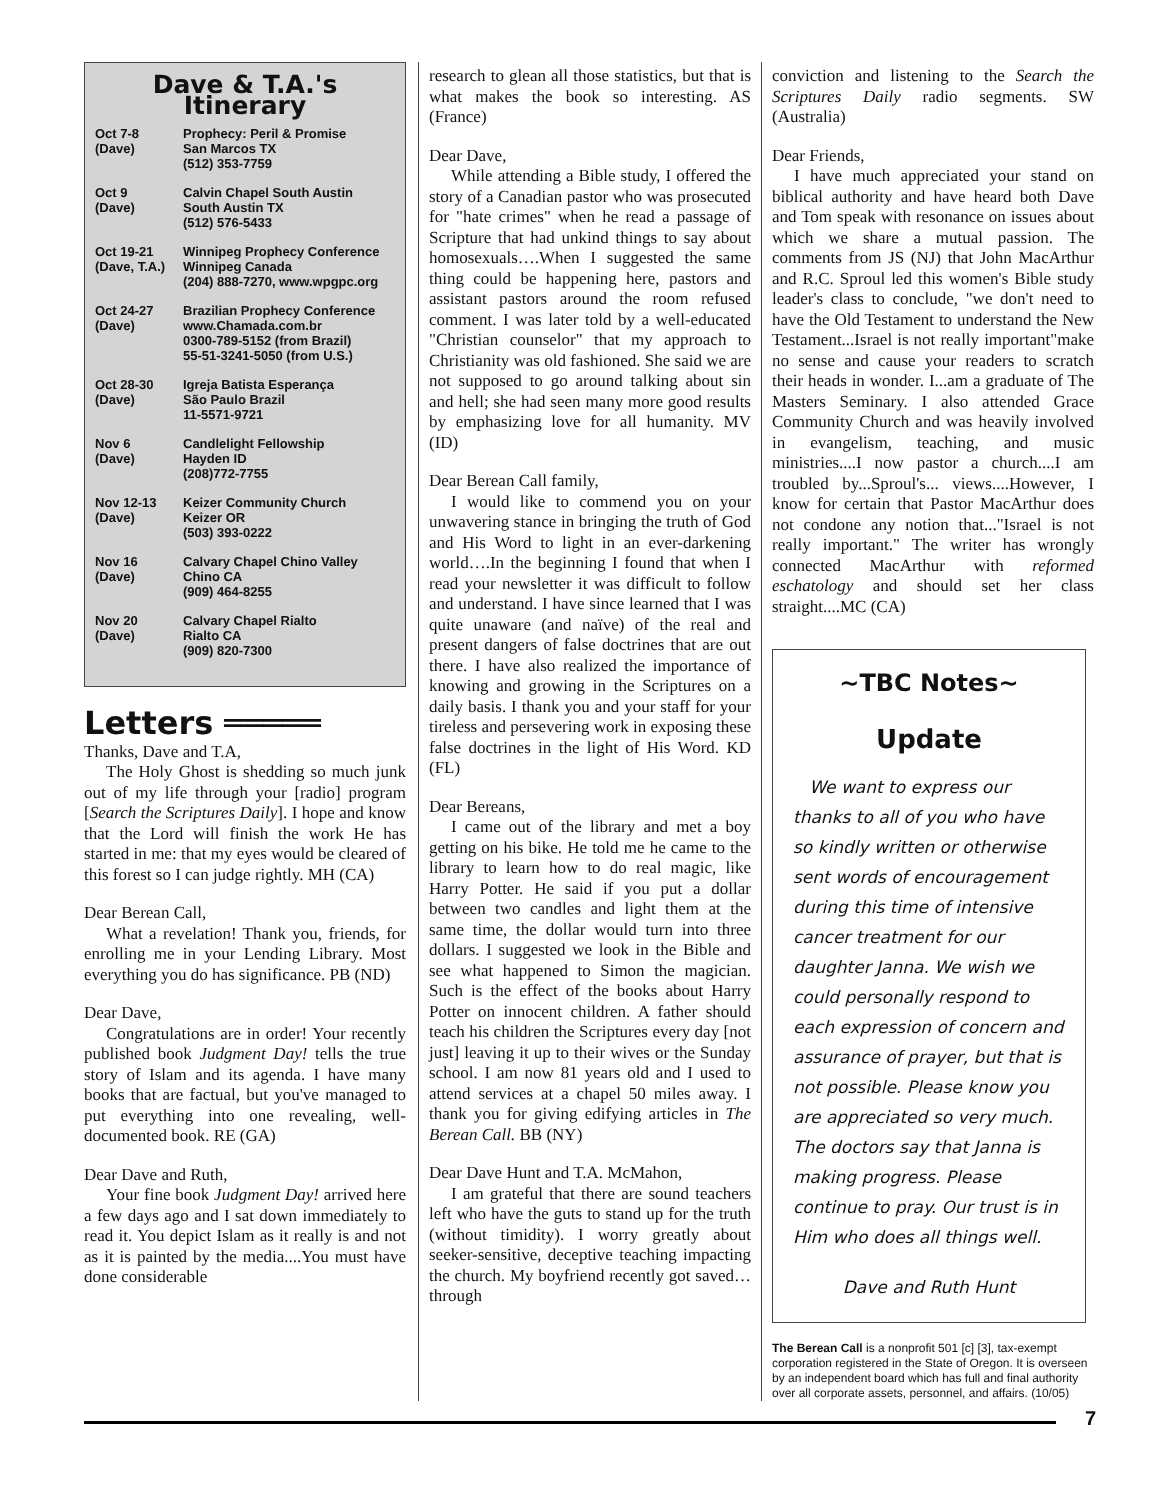Dave & T.A.'s Itinerary
| Oct 7-8 (Dave) | Prophecy: Peril & Promise San Marcos TX (512) 353-7759 |
| Oct 9 (Dave) | Calvin Chapel South Austin South Austin TX (512) 576-5433 |
| Oct 19-21 (Dave, T.A.) | Winnipeg Prophecy Conference Winnipeg Canada (204) 888-7270, www.wpgpc.org |
| Oct 24-27 (Dave) | Brazilian Prophecy Conference www.Chamada.com.br 0300-789-5152 (from Brazil) 55-51-3241-5050 (from U.S.) |
| Oct 28-30 (Dave) | Igreja Batista Esperança São Paulo Brazil 11-5571-9721 |
| Nov 6 (Dave) | Candlelight Fellowship Hayden ID (208)772-7755 |
| Nov 12-13 (Dave) | Keizer Community Church Keizer OR (503) 393-0222 |
| Nov 16 (Dave) | Calvary Chapel Chino Valley Chino CA (909) 464-8255 |
| Nov 20 (Dave) | Calvary Chapel Rialto Rialto CA (909) 820-7300 |
Letters ═════
Thanks, Dave and T.A,
The Holy Ghost is shedding so much junk out of my life through your [radio] program [Search the Scriptures Daily]. I hope and know that the Lord will finish the work He has started in me: that my eyes would be cleared of this forest so I can judge rightly. MH (CA)
Dear Berean Call,
What a revelation! Thank you, friends, for enrolling me in your Lending Library. Most everything you do has significance. PB (ND)
Dear Dave,
Congratulations are in order! Your recently published book Judgment Day! tells the true story of Islam and its agenda. I have many books that are factual, but you've managed to put everything into one revealing, well-documented book. RE (GA)
Dear Dave and Ruth,
Your fine book Judgment Day! arrived here a few days ago and I sat down immediately to read it. You depict Islam as it really is and not as it is painted by the media....You must have done considerable
research to glean all those statistics, but that is what makes the book so interesting. AS (France)
Dear Dave,
While attending a Bible study, I offered the story of a Canadian pastor who was prosecuted for "hate crimes" when he read a passage of Scripture that had unkind things to say about homosexuals….When I suggested the same thing could be happening here, pastors and assistant pastors around the room refused comment. I was later told by a well-educated "Christian counselor" that my approach to Christianity was old fashioned. She said we are not supposed to go around talking about sin and hell; she had seen many more good results by emphasizing love for all humanity. MV (ID)
Dear Berean Call family,
I would like to commend you on your unwavering stance in bringing the truth of God and His Word to light in an ever-darkening world….In the beginning I found that when I read your newsletter it was difficult to follow and understand. I have since learned that I was quite unaware (and naïve) of the real and present dangers of false doctrines that are out there. I have also realized the importance of knowing and growing in the Scriptures on a daily basis. I thank you and your staff for your tireless and persevering work in exposing these false doctrines in the light of His Word. KD (FL)
Dear Bereans,
I came out of the library and met a boy getting on his bike. He told me he came to the library to learn how to do real magic, like Harry Potter. He said if you put a dollar between two candles and light them at the same time, the dollar would turn into three dollars. I suggested we look in the Bible and see what happened to Simon the magician. Such is the effect of the books about Harry Potter on innocent children. A father should teach his children the Scriptures every day [not just] leaving it up to their wives or the Sunday school. I am now 81 years old and I used to attend services at a chapel 50 miles away. I thank you for giving edifying articles in The Berean Call. BB (NY)
Dear Dave Hunt and T.A. McMahon,
I am grateful that there are sound teachers left who have the guts to stand up for the truth (without timidity). I worry greatly about seeker-sensitive, deceptive teaching impacting the church. My boyfriend recently got saved…through
conviction and listening to the Search the Scriptures Daily radio segments. SW (Australia)
Dear Friends,
I have much appreciated your stand on biblical authority and have heard both Dave and Tom speak with resonance on issues about which we share a mutual passion. The comments from JS (NJ) that John MacArthur and R.C. Sproul led this women's Bible study leader's class to conclude, "we don't need to have the Old Testament to understand the New Testament...Israel is not really important"make no sense and cause your readers to scratch their heads in wonder. I...am a graduate of The Masters Seminary. I also attended Grace Community Church and was heavily involved in evangelism, teaching, and music ministries....I now pastor a church....I am troubled by...Sproul's... views....However, I know for certain that Pastor MacArthur does not condone any notion that..."Israel is not really important." The writer has wrongly connected MacArthur with reformed eschatology and should set her class straight....MC (CA)
~TBC Notes~
Update
We want to express our thanks to all of you who have so kindly written or otherwise sent words of encouragement during this time of intensive cancer treatment for our daughter Janna. We wish we could personally respond to each expression of concern and assurance of prayer, but that is not possible. Please know you are appreciated so very much. The doctors say that Janna is making progress. Please continue to pray. Our trust is in Him who does all things well.
Dave and Ruth Hunt
The Berean Call is a nonprofit 501 [c] [3], tax-exempt corporation registered in the State of Oregon. It is overseen by an independent board which has full and final authority over all corporate assets, personnel, and affairs. (10/05)
7